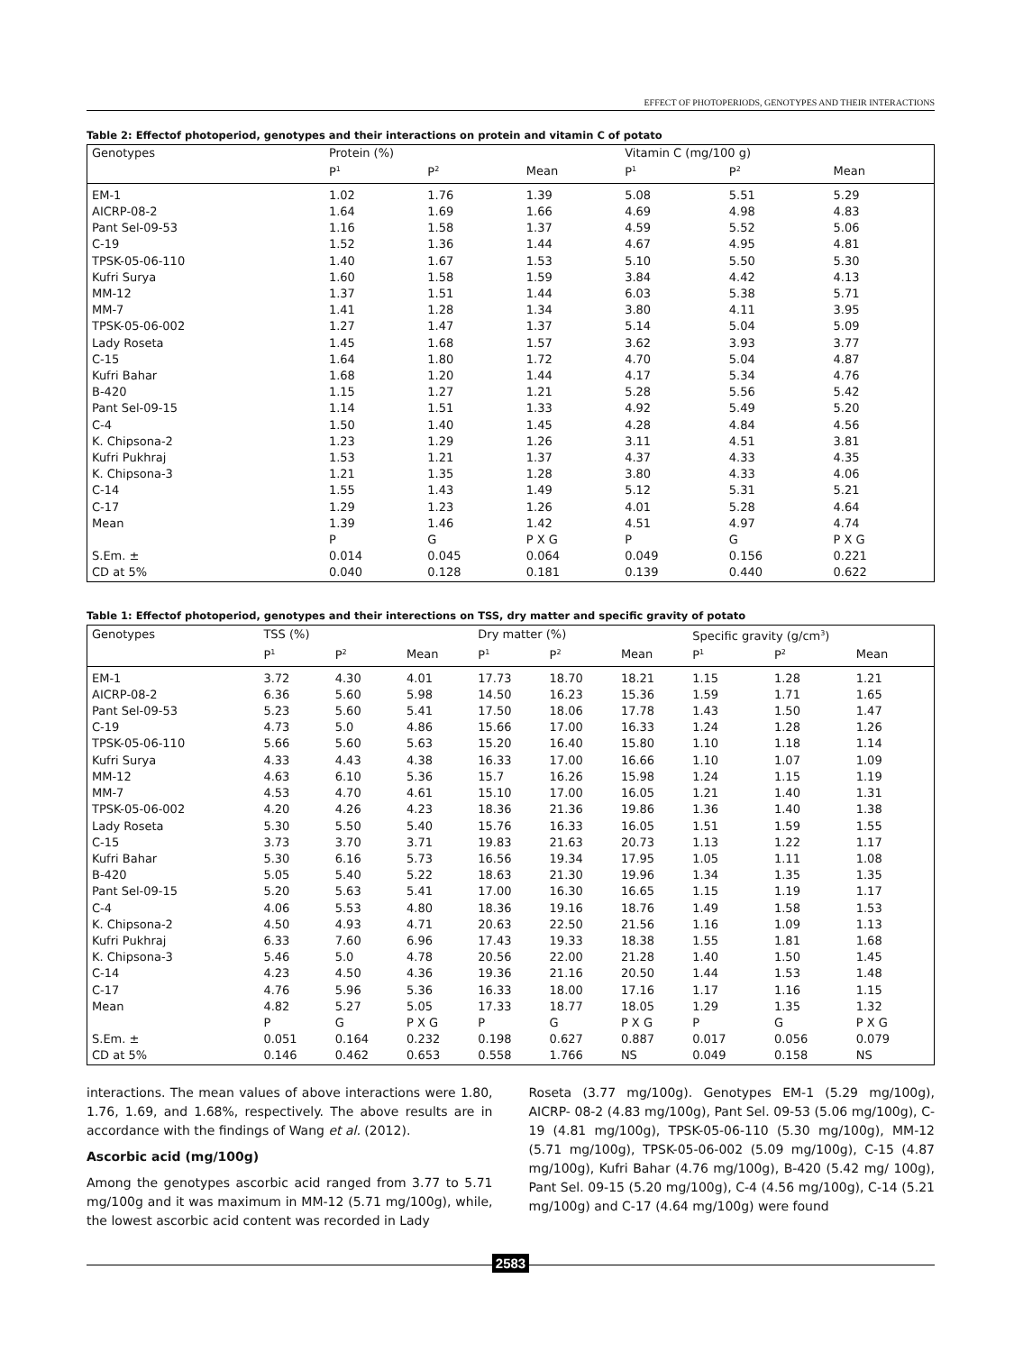EFFECT OF PHOTOPERIODS, GENOTYPES AND THEIR INTERACTIONS
Table 2: Effectof photoperiod, genotypes and their interactions on protein and vitamin C of potato
| Genotypes | Protein (%) | | | Vitamin C (mg/100 g) | | |
| --- | --- | --- | --- | --- | --- | --- |
| | P<sup>1</sup> | P<sup>2</sup> | Mean | P<sup>1</sup> | P<sup>2</sup> | Mean |
| EM-1 | 1.02 | 1.76 | 1.39 | 5.08 | 5.51 | 5.29 |
| AICRP-08-2 | 1.64 | 1.69 | 1.66 | 4.69 | 4.98 | 4.83 |
| Pant Sel-09-53 | 1.16 | 1.58 | 1.37 | 4.59 | 5.52 | 5.06 |
| C-19 | 1.52 | 1.36 | 1.44 | 4.67 | 4.95 | 4.81 |
| TPSK-05-06-110 | 1.40 | 1.67 | 1.53 | 5.10 | 5.50 | 5.30 |
| Kufri Surya | 1.60 | 1.58 | 1.59 | 3.84 | 4.42 | 4.13 |
| MM-12 | 1.37 | 1.51 | 1.44 | 6.03 | 5.38 | 5.71 |
| MM-7 | 1.41 | 1.28 | 1.34 | 3.80 | 4.11 | 3.95 |
| TPSK-05-06-002 | 1.27 | 1.47 | 1.37 | 5.14 | 5.04 | 5.09 |
| Lady Roseta | 1.45 | 1.68 | 1.57 | 3.62 | 3.93 | 3.77 |
| C-15 | 1.64 | 1.80 | 1.72 | 4.70 | 5.04 | 4.87 |
| Kufri Bahar | 1.68 | 1.20 | 1.44 | 4.17 | 5.34 | 4.76 |
| B-420 | 1.15 | 1.27 | 1.21 | 5.28 | 5.56 | 5.42 |
| Pant Sel-09-15 | 1.14 | 1.51 | 1.33 | 4.92 | 5.49 | 5.20 |
| C-4 | 1.50 | 1.40 | 1.45 | 4.28 | 4.84 | 4.56 |
| K. Chipsona-2 | 1.23 | 1.29 | 1.26 | 3.11 | 4.51 | 3.81 |
| Kufri Pukhraj | 1.53 | 1.21 | 1.37 | 4.37 | 4.33 | 4.35 |
| K. Chipsona-3 | 1.21 | 1.35 | 1.28 | 3.80 | 4.33 | 4.06 |
| C-14 | 1.55 | 1.43 | 1.49 | 5.12 | 5.31 | 5.21 |
| C-17 | 1.29 | 1.23 | 1.26 | 4.01 | 5.28 | 4.64 |
| Mean | 1.39 | 1.46 | 1.42 | 4.51 | 4.97 | 4.74 |
| | P | G | P X G | P | G | P X G |
| S.Em. ± | 0.014 | 0.045 | 0.064 | 0.049 | 0.156 | 0.221 |
| CD at 5% | 0.040 | 0.128 | 0.181 | 0.139 | 0.440 | 0.622 |
Table 1: Effectof photoperiod, genotypes and their interections on TSS, dry matter and specific gravity of potato
| Genotypes | TSS (%) | | | Dry matter (%) | | | Specific gravity (g/cm<sup>3</sup>) | | |
| --- | --- | --- | --- | --- | --- | --- | --- | --- | --- |
| | P<sup>1</sup> | P<sup>2</sup> | Mean | P<sup>1</sup> | P<sup>2</sup> | Mean | P<sup>1</sup> | P<sup>2</sup> | Mean |
| EM-1 | 3.72 | 4.30 | 4.01 | 17.73 | 18.70 | 18.21 | 1.15 | 1.28 | 1.21 |
| AICRP-08-2 | 6.36 | 5.60 | 5.98 | 14.50 | 16.23 | 15.36 | 1.59 | 1.71 | 1.65 |
| Pant Sel-09-53 | 5.23 | 5.60 | 5.41 | 17.50 | 18.06 | 17.78 | 1.43 | 1.50 | 1.47 |
| C-19 | 4.73 | 5.0 | 4.86 | 15.66 | 17.00 | 16.33 | 1.24 | 1.28 | 1.26 |
| TPSK-05-06-110 | 5.66 | 5.60 | 5.63 | 15.20 | 16.40 | 15.80 | 1.10 | 1.18 | 1.14 |
| Kufri Surya | 4.33 | 4.43 | 4.38 | 16.33 | 17.00 | 16.66 | 1.10 | 1.07 | 1.09 |
| MM-12 | 4.63 | 6.10 | 5.36 | 15.7 | 16.26 | 15.98 | 1.24 | 1.15 | 1.19 |
| MM-7 | 4.53 | 4.70 | 4.61 | 15.10 | 17.00 | 16.05 | 1.21 | 1.40 | 1.31 |
| TPSK-05-06-002 | 4.20 | 4.26 | 4.23 | 18.36 | 21.36 | 19.86 | 1.36 | 1.40 | 1.38 |
| Lady Roseta | 5.30 | 5.50 | 5.40 | 15.76 | 16.33 | 16.05 | 1.51 | 1.59 | 1.55 |
| C-15 | 3.73 | 3.70 | 3.71 | 19.83 | 21.63 | 20.73 | 1.13 | 1.22 | 1.17 |
| Kufri Bahar | 5.30 | 6.16 | 5.73 | 16.56 | 19.34 | 17.95 | 1.05 | 1.11 | 1.08 |
| B-420 | 5.05 | 5.40 | 5.22 | 18.63 | 21.30 | 19.96 | 1.34 | 1.35 | 1.35 |
| Pant Sel-09-15 | 5.20 | 5.63 | 5.41 | 17.00 | 16.30 | 16.65 | 1.15 | 1.19 | 1.17 |
| C-4 | 4.06 | 5.53 | 4.80 | 18.36 | 19.16 | 18.76 | 1.49 | 1.58 | 1.53 |
| K. Chipsona-2 | 4.50 | 4.93 | 4.71 | 20.63 | 22.50 | 21.56 | 1.16 | 1.09 | 1.13 |
| Kufri Pukhraj | 6.33 | 7.60 | 6.96 | 17.43 | 19.33 | 18.38 | 1.55 | 1.81 | 1.68 |
| K. Chipsona-3 | 5.46 | 5.0 | 4.78 | 20.56 | 22.00 | 21.28 | 1.40 | 1.50 | 1.45 |
| C-14 | 4.23 | 4.50 | 4.36 | 19.36 | 21.16 | 20.50 | 1.44 | 1.53 | 1.48 |
| C-17 | 4.76 | 5.96 | 5.36 | 16.33 | 18.00 | 17.16 | 1.17 | 1.16 | 1.15 |
| Mean | 4.82 | 5.27 | 5.05 | 17.33 | 18.77 | 18.05 | 1.29 | 1.35 | 1.32 |
| | P | G | P X G | P | G | P X G | P | G | P X G |
| S.Em. ± | 0.051 | 0.164 | 0.232 | 0.198 | 0.627 | 0.887 | 0.017 | 0.056 | 0.079 |
| CD at 5% | 0.146 | 0.462 | 0.653 | 0.558 | 1.766 | NS | 0.049 | 0.158 | NS |
interactions. The mean values of above interactions were 1.80, 1.76, 1.69, and 1.68%, respectively. The above results are in accordance with the findings of Wang et al. (2012).
Ascorbic acid (mg/100g)
Among the genotypes ascorbic acid ranged from 3.77 to 5.71 mg/100g and it was maximum in MM-12 (5.71 mg/100g), while, the lowest ascorbic acid content was recorded in Lady
Roseta (3.77 mg/100g). Genotypes EM-1 (5.29 mg/100g), AICRP- 08-2 (4.83 mg/100g), Pant Sel. 09-53 (5.06 mg/100g), C-19 (4.81 mg/100g), TPSK-05-06-110 (5.30 mg/100g), MM-12 (5.71 mg/100g), TPSK-05-06-002 (5.09 mg/100g), C-15 (4.87 mg/100g), Kufri Bahar (4.76 mg/100g), B-420 (5.42 mg/ 100g), Pant Sel. 09-15 (5.20 mg/100g), C-4 (4.56 mg/100g), C-14 (5.21 mg/100g) and C-17 (4.64 mg/100g) were found
2583